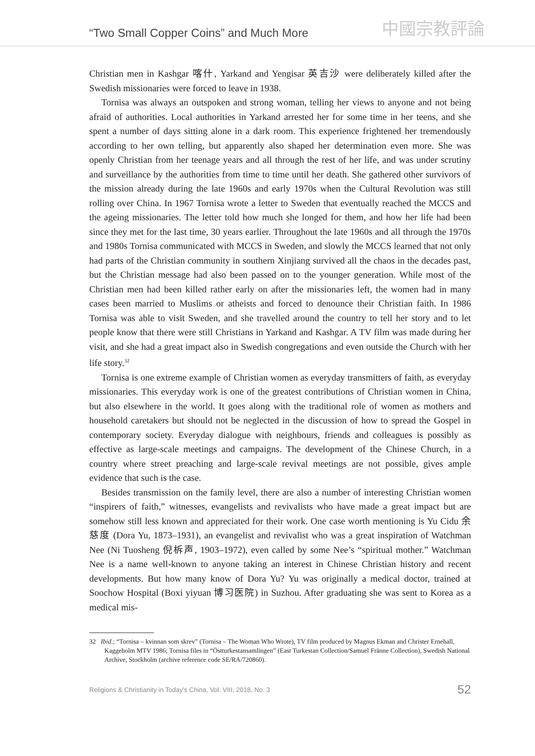“Two Small Copper Coins” and Much More 中國宗教評論
Christian men in Kashgar 喀什, Yarkand and Yengisar 英吉沙 were deliberately killed after the Swedish missionaries were forced to leave in 1938.
Tornisa was always an outspoken and strong woman, telling her views to anyone and not being afraid of authorities. Local authorities in Yarkand arrested her for some time in her teens, and she spent a number of days sitting alone in a dark room. This experience frightened her tremendously according to her own telling, but apparently also shaped her determination even more. She was openly Christian from her teenage years and all through the rest of her life, and was under scrutiny and surveillance by the authorities from time to time until her death. She gathered other survivors of the mission already during the late 1960s and early 1970s when the Cultural Revolution was still rolling over China. In 1967 Tornisa wrote a letter to Sweden that eventually reached the MCCS and the ageing missionaries. The letter told how much she longed for them, and how her life had been since they met for the last time, 30 years earlier. Throughout the late 1960s and all through the 1970s and 1980s Tornisa communicated with MCCS in Sweden, and slowly the MCCS learned that not only had parts of the Christian community in southern Xinjiang survived all the chaos in the decades past, but the Christian message had also been passed on to the younger generation. While most of the Christian men had been killed rather early on after the missionaries left, the women had in many cases been married to Muslims or atheists and forced to denounce their Christian faith. In 1986 Tornisa was able to visit Sweden, and she travelled around the country to tell her story and to let people know that there were still Christians in Yarkand and Kashgar. A TV film was made during her visit, and she had a great impact also in Swedish congregations and even outside the Church with her life story.<sup>32</sup>
Tornisa is one extreme example of Christian women as everyday transmitters of faith, as everyday missionaries. This everyday work is one of the greatest contributions of Christian women in China, but also elsewhere in the world. It goes along with the traditional role of women as mothers and household caretakers but should not be neglected in the discussion of how to spread the Gospel in contemporary society. Everyday dialogue with neighbours, friends and colleagues is possibly as effective as large-scale meetings and campaigns. The development of the Chinese Church, in a country where street preaching and large-scale revival meetings are not possible, gives ample evidence that such is the case.
Besides transmission on the family level, there are also a number of interesting Christian women “inspirers of faith,” witnesses, evangelists and revivalists who have made a great impact but are somehow still less known and appreciated for their work. One case worth mentioning is Yu Cidu 余慈度 (Dora Yu, 1873–1931), an evangelist and revivalist who was a great inspiration of Watchman Nee (Ni Tuosheng 倪柝声, 1903–1972), even called by some Nee’s “spiritual mother.” Watchman Nee is a name well-known to anyone taking an interest in Chinese Christian history and recent developments. But how many know of Dora Yu? Yu was originally a medical doctor, trained at Soochow Hospital (Boxi yiyuan 博习医院) in Suzhou. After graduating she was sent to Korea as a medical mis-
32 Ibid.; “Tornisa – kvinnan som skrev” (Tornisa – The Woman Who Wrote), TV film produced by Magnus Ekman and Christer Ernehall, Kaggeholm MTV 1986; Tornisa files in “Östturkestansamlingen” (East Turkestan Collection/Samuel Fränne Collection), Swedish National Archive, Stockholm (archive reference code SE/RA/720860).
Religions & Christianity in Today's China, Vol. VIII, 2018, No. 3 52